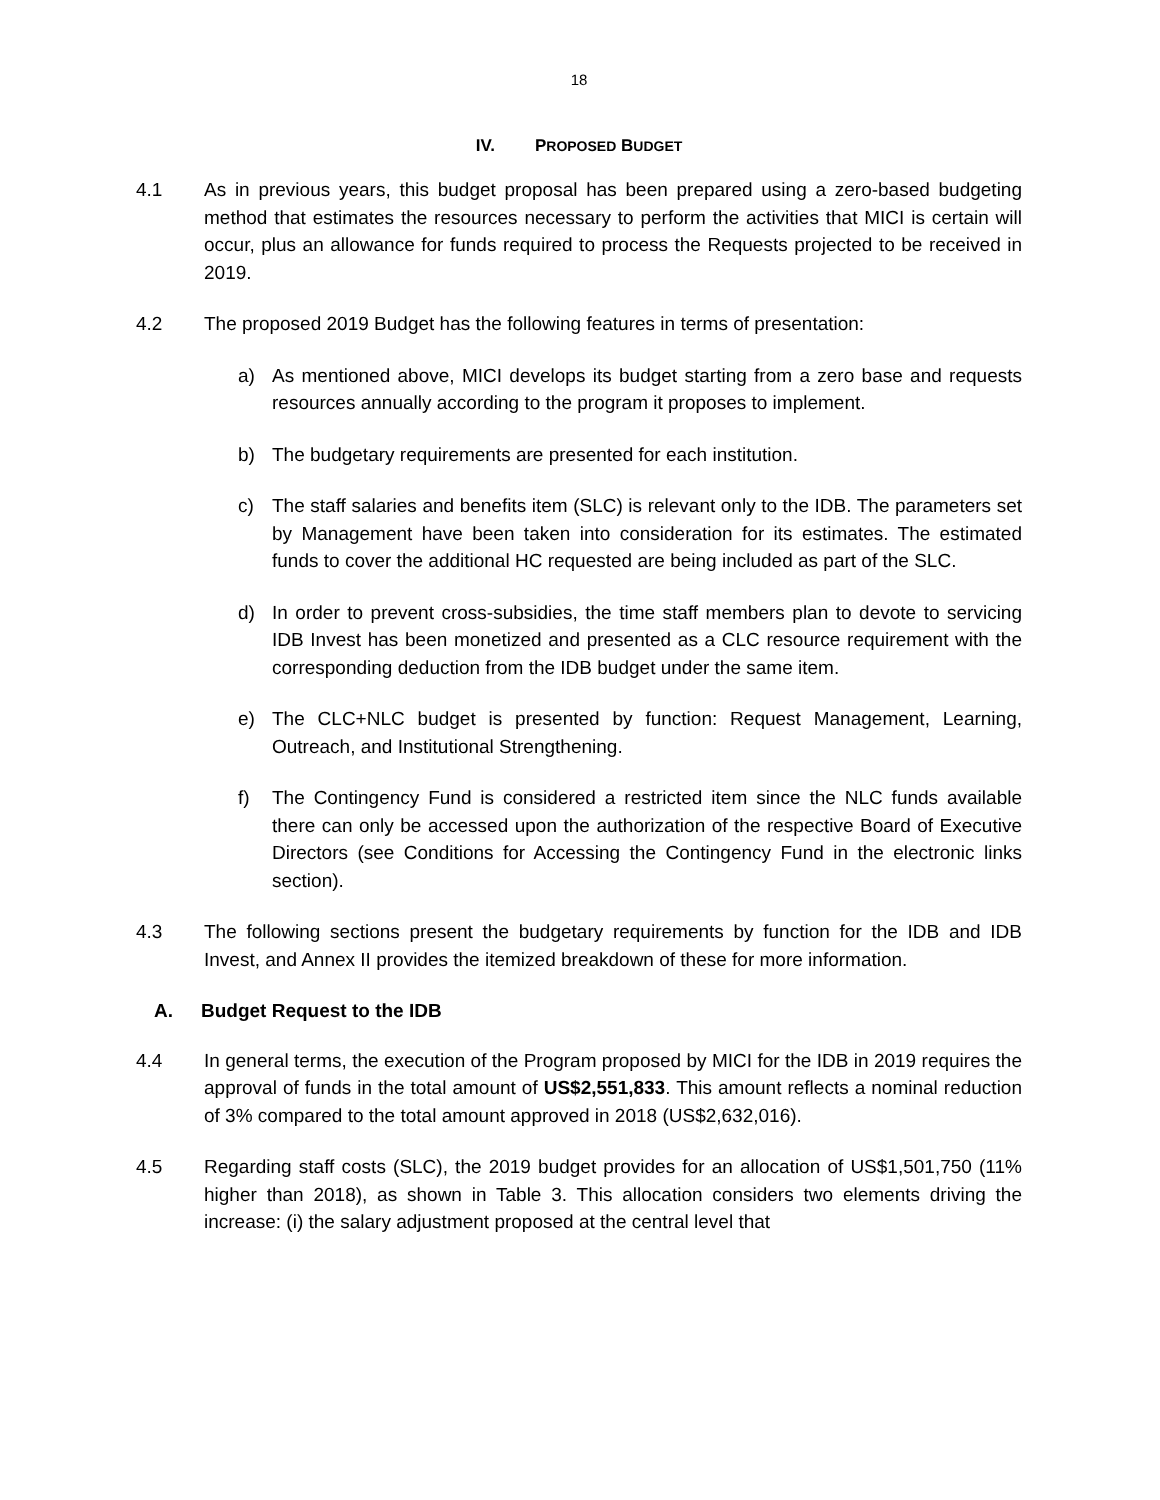18
IV. PROPOSED BUDGET
4.1 As in previous years, this budget proposal has been prepared using a zero-based budgeting method that estimates the resources necessary to perform the activities that MICI is certain will occur, plus an allowance for funds required to process the Requests projected to be received in 2019.
4.2 The proposed 2019 Budget has the following features in terms of presentation:
a) As mentioned above, MICI develops its budget starting from a zero base and requests resources annually according to the program it proposes to implement.
b) The budgetary requirements are presented for each institution.
c) The staff salaries and benefits item (SLC) is relevant only to the IDB. The parameters set by Management have been taken into consideration for its estimates. The estimated funds to cover the additional HC requested are being included as part of the SLC.
d) In order to prevent cross-subsidies, the time staff members plan to devote to servicing IDB Invest has been monetized and presented as a CLC resource requirement with the corresponding deduction from the IDB budget under the same item.
e) The CLC+NLC budget is presented by function: Request Management, Learning, Outreach, and Institutional Strengthening.
f) The Contingency Fund is considered a restricted item since the NLC funds available there can only be accessed upon the authorization of the respective Board of Executive Directors (see Conditions for Accessing the Contingency Fund in the electronic links section).
4.3 The following sections present the budgetary requirements by function for the IDB and IDB Invest, and Annex II provides the itemized breakdown of these for more information.
A. Budget Request to the IDB
4.4 In general terms, the execution of the Program proposed by MICI for the IDB in 2019 requires the approval of funds in the total amount of US$2,551,833. This amount reflects a nominal reduction of 3% compared to the total amount approved in 2018 (US$2,632,016).
4.5 Regarding staff costs (SLC), the 2019 budget provides for an allocation of US$1,501,750 (11% higher than 2018), as shown in Table 3. This allocation considers two elements driving the increase: (i) the salary adjustment proposed at the central level that